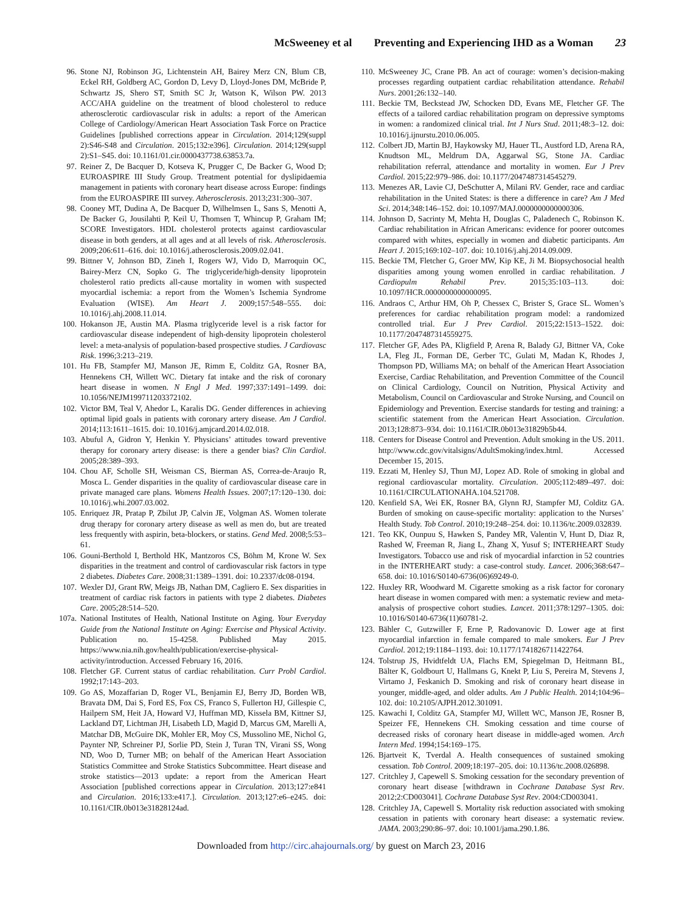McSweeney et al Preventing and Experiencing IHD as a Woman 23
96. Stone NJ, Robinson JG, Lichtenstein AH, Bairey Merz CN, Blum CB, Eckel RH, Goldberg AC, Gordon D, Levy D, Lloyd-Jones DM, McBride P, Schwartz JS, Shero ST, Smith SC Jr, Watson K, Wilson PW. 2013 ACC/AHA guideline on the treatment of blood cholesterol to reduce atherosclerotic cardiovascular risk in adults: a report of the American College of Cardiology/American Heart Association Task Force on Practice Guidelines [published corrections appear in Circulation. 2014;129(suppl 2):S46-S48 and Circulation. 2015;132:e396]. Circulation. 2014;129(suppl 2):S1–S45. doi: 10.1161/01.cir.0000437738.63853.7a.
97. Reiner Z, De Bacquer D, Kotseva K, Prugger C, De Backer G, Wood D; EUROASPIRE III Study Group. Treatment potential for dyslipidaemia management in patients with coronary heart disease across Europe: findings from the EUROASPIRE III survey. Atherosclerosis. 2013;231:300–307.
98. Cooney MT, Dudina A, De Bacquer D, Wilhelmsen L, Sans S, Menotti A, De Backer G, Jousilahti P, Keil U, Thomsen T, Whincup P, Graham IM; SCORE Investigators. HDL cholesterol protects against cardiovascular disease in both genders, at all ages and at all levels of risk. Atherosclerosis. 2009;206:611–616. doi: 10.1016/j.atherosclerosis.2009.02.041.
99. Bittner V, Johnson BD, Zineh I, Rogers WJ, Vido D, Marroquin OC, Bairey-Merz CN, Sopko G. The triglyceride/high-density lipoprotein cholesterol ratio predicts all-cause mortality in women with suspected myocardial ischemia: a report from the Women’s Ischemia Syndrome Evaluation (WISE). Am Heart J. 2009;157:548–555. doi: 10.1016/j.ahj.2008.11.014.
100. Hokanson JE, Austin MA. Plasma triglyceride level is a risk factor for cardiovascular disease independent of high-density lipoprotein cholesterol level: a meta-analysis of population-based prospective studies. J Cardiovasc Risk. 1996;3:213–219.
101. Hu FB, Stampfer MJ, Manson JE, Rimm E, Colditz GA, Rosner BA, Hennekens CH, Willett WC. Dietary fat intake and the risk of coronary heart disease in women. N Engl J Med. 1997;337:1491–1499. doi: 10.1056/NEJM199711203372102.
102. Victor BM, Teal V, Ahedor L, Karalis DG. Gender differences in achieving optimal lipid goals in patients with coronary artery disease. Am J Cardiol. 2014;113:1611–1615. doi: 10.1016/j.amjcard.2014.02.018.
103. Abuful A, Gidron Y, Henkin Y. Physicians’ attitudes toward preventive therapy for coronary artery disease: is there a gender bias? Clin Cardiol. 2005;28:389–393.
104. Chou AF, Scholle SH, Weisman CS, Bierman AS, Correa-de-Araujo R, Mosca L. Gender disparities in the quality of cardiovascular disease care in private managed care plans. Womens Health Issues. 2007;17:120–130. doi: 10.1016/j.whi.2007.03.002.
105. Enriquez JR, Pratap P, Zbilut JP, Calvin JE, Volgman AS. Women tolerate drug therapy for coronary artery disease as well as men do, but are treated less frequently with aspirin, beta-blockers, or statins. Gend Med. 2008;5:53–61.
106. Gouni-Berthold I, Berthold HK, Mantzoros CS, Böhm M, Krone W. Sex disparities in the treatment and control of cardiovascular risk factors in type 2 diabetes. Diabetes Care. 2008;31:1389–1391. doi: 10.2337/dc08-0194.
107. Wexler DJ, Grant RW, Meigs JB, Nathan DM, Cagliero E. Sex disparities in treatment of cardiac risk factors in patients with type 2 diabetes. Diabetes Care. 2005;28:514–520.
107a.
National Institutes of Health, National Institute on Aging. Your Everyday Guide from the National Institute on Aging: Exercise and Physical Activity. Publication no. 15-4258. Published May 2015. https://www.nia.nih.gov/health/publication/exercise-physical-activity/introduction. Accessed February 16, 2016.
108. Fletcher GF. Current status of cardiac rehabilitation. Curr Probl Cardiol. 1992;17:143–203.
109. Go AS, Mozaffarian D, Roger VL, Benjamin EJ, Berry JD, Borden WB, Bravata DM, Dai S, Ford ES, Fox CS, Franco S, Fullerton HJ, Gillespie C, Hailpern SM, Heit JA, Howard VJ, Huffman MD, Kissela BM, Kittner SJ, Lackland DT, Lichtman JH, Lisabeth LD, Magid D, Marcus GM, Marelli A, Matchar DB, McGuire DK, Mohler ER, Moy CS, Mussolino ME, Nichol G, Paynter NP, Schreiner PJ, Sorlie PD, Stein J, Turan TN, Virani SS, Wong ND, Woo D, Turner MB; on behalf of the American Heart Association Statistics Committee and Stroke Statistics Subcommittee. Heart disease and stroke statistics—2013 update: a report from the American Heart Association [published corrections appear in Circulation. 2013;127:e841 and Circulation. 2016;133:e417.]. Circulation. 2013;127:e6–e245. doi: 10.1161/CIR.0b013e31828124ad.
110. McSweeney JC, Crane PB. An act of courage: women’s decision-making processes regarding outpatient cardiac rehabilitation attendance. Rehabil Nurs. 2001;26:132–140.
111. Beckie TM, Beckstead JW, Schocken DD, Evans ME, Fletcher GF. The effects of a tailored cardiac rehabilitation program on depressive symptoms in women: a randomized clinical trial. Int J Nurs Stud. 2011;48:3–12. doi: 10.1016/j.ijnurstu.2010.06.005.
112. Colbert JD, Martin BJ, Haykowsky MJ, Hauer TL, Austford LD, Arena RA, Knudtson ML, Meldrum DA, Aggarwal SG, Stone JA. Cardiac rehabilitation referral, attendance and mortality in women. Eur J Prev Cardiol. 2015;22:979–986. doi: 10.1177/2047487314545279.
113. Menezes AR, Lavie CJ, DeSchutter A, Milani RV. Gender, race and cardiac rehabilitation in the United States: is there a difference in care? Am J Med Sci. 2014;348:146–152. doi: 10.1097/MAJ.0000000000000306.
114. Johnson D, Sacrinty M, Mehta H, Douglas C, Paladenech C, Robinson K. Cardiac rehabilitation in African Americans: evidence for poorer outcomes compared with whites, especially in women and diabetic participants. Am Heart J. 2015;169:102–107. doi: 10.1016/j.ahj.2014.09.009.
115. Beckie TM, Fletcher G, Groer MW, Kip KE, Ji M. Biopsychosocial health disparities among young women enrolled in cardiac rehabilitation. J Cardiopulm Rehabil Prev. 2015;35:103–113. doi: 10.1097/HCR.0000000000000095.
116. Andraos C, Arthur HM, Oh P, Chessex C, Brister S, Grace SL. Women’s preferences for cardiac rehabilitation program model: a randomized controlled trial. Eur J Prev Cardiol. 2015;22:1513–1522. doi: 10.1177/2047487314559275.
117. Fletcher GF, Ades PA, Kligfield P, Arena R, Balady GJ, Bittner VA, Coke LA, Fleg JL, Forman DE, Gerber TC, Gulati M, Madan K, Rhodes J, Thompson PD, Williams MA; on behalf of the American Heart Association Exercise, Cardiac Rehabilitation, and Prevention Committee of the Council on Clinical Cardiology, Council on Nutrition, Physical Activity and Metabolism, Council on Cardiovascular and Stroke Nursing, and Council on Epidemiology and Prevention. Exercise standards for testing and training: a scientific statement from the American Heart Association. Circulation. 2013;128:873–934. doi: 10.1161/CIR.0b013e31829b5b44.
118. Centers for Disease Control and Prevention. Adult smoking in the US. 2011. http://www.cdc.gov/vitalsigns/AdultSmoking/index.html. Accessed December 15, 2015.
119. Ezzati M, Henley SJ, Thun MJ, Lopez AD. Role of smoking in global and regional cardiovascular mortality. Circulation. 2005;112:489–497. doi: 10.1161/CIRCULATIONAHA.104.521708.
120. Kenfield SA, Wei EK, Rosner BA, Glynn RJ, Stampfer MJ, Colditz GA. Burden of smoking on cause-specific mortality: application to the Nurses’ Health Study. Tob Control. 2010;19:248–254. doi: 10.1136/tc.2009.032839.
121. Teo KK, Ounpuu S, Hawken S, Pandey MR, Valentin V, Hunt D, Diaz R, Rashed W, Freeman R, Jiang L, Zhang X, Yusuf S; INTERHEART Study Investigators. Tobacco use and risk of myocardial infarction in 52 countries in the INTERHEART study: a case-control study. Lancet. 2006;368:647–658. doi: 10.1016/S0140-6736(06)69249-0.
122. Huxley RR, Woodward M. Cigarette smoking as a risk factor for coronary heart disease in women compared with men: a systematic review and meta-analysis of prospective cohort studies. Lancet. 2011;378:1297–1305. doi: 10.1016/S0140-6736(11)60781-2.
123. Bähler C, Gutzwiller F, Erne P, Radovanovic D. Lower age at first myocardial infarction in female compared to male smokers. Eur J Prev Cardiol. 2012;19:1184–1193. doi: 10.1177/1741826711422764.
124. Tolstrup JS, Hvidtfeldt UA, Flachs EM, Spiegelman D, Heitmann BL, Bälter K, Goldbourt U, Hallmans G, Knekt P, Liu S, Pereira M, Stevens J, Virtamo J, Feskanich D. Smoking and risk of coronary heart disease in younger, middle-aged, and older adults. Am J Public Health. 2014;104:96–102. doi: 10.2105/AJPH.2012.301091.
125. Kawachi I, Colditz GA, Stampfer MJ, Willett WC, Manson JE, Rosner B, Speizer FE, Hennekens CH. Smoking cessation and time course of decreased risks of coronary heart disease in middle-aged women. Arch Intern Med. 1994;154:169–175.
126. Bjartveit K, Tverdal A. Health consequences of sustained smoking cessation. Tob Control. 2009;18:197–205. doi: 10.1136/tc.2008.026898.
127. Critchley J, Capewell S. Smoking cessation for the secondary prevention of coronary heart disease [withdrawn in Cochrane Database Syst Rev. 2012;2:CD003041]. Cochrane Database Syst Rev. 2004:CD003041.
128. Critchley JA, Capewell S. Mortality risk reduction associated with smoking cessation in patients with coronary heart disease: a systematic review. JAMA. 2003;290:86–97. doi: 10.1001/jama.290.1.86.
Downloaded from http://circ.ahajournals.org/ by guest on March 23, 2016